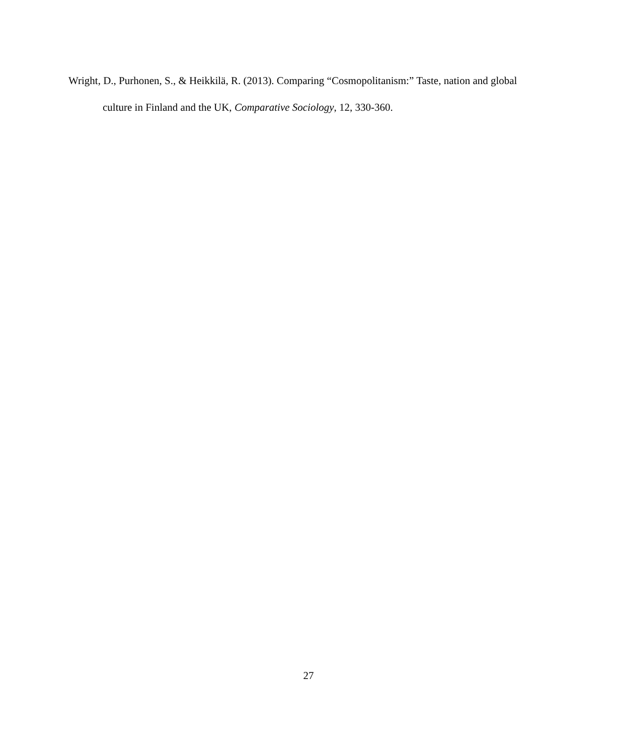Wright, D., Purhonen, S., & Heikkilä, R. (2013). Comparing “Cosmopolitanism:” Taste, nation and global culture in Finland and the UK, Comparative Sociology, 12, 330-360.
27